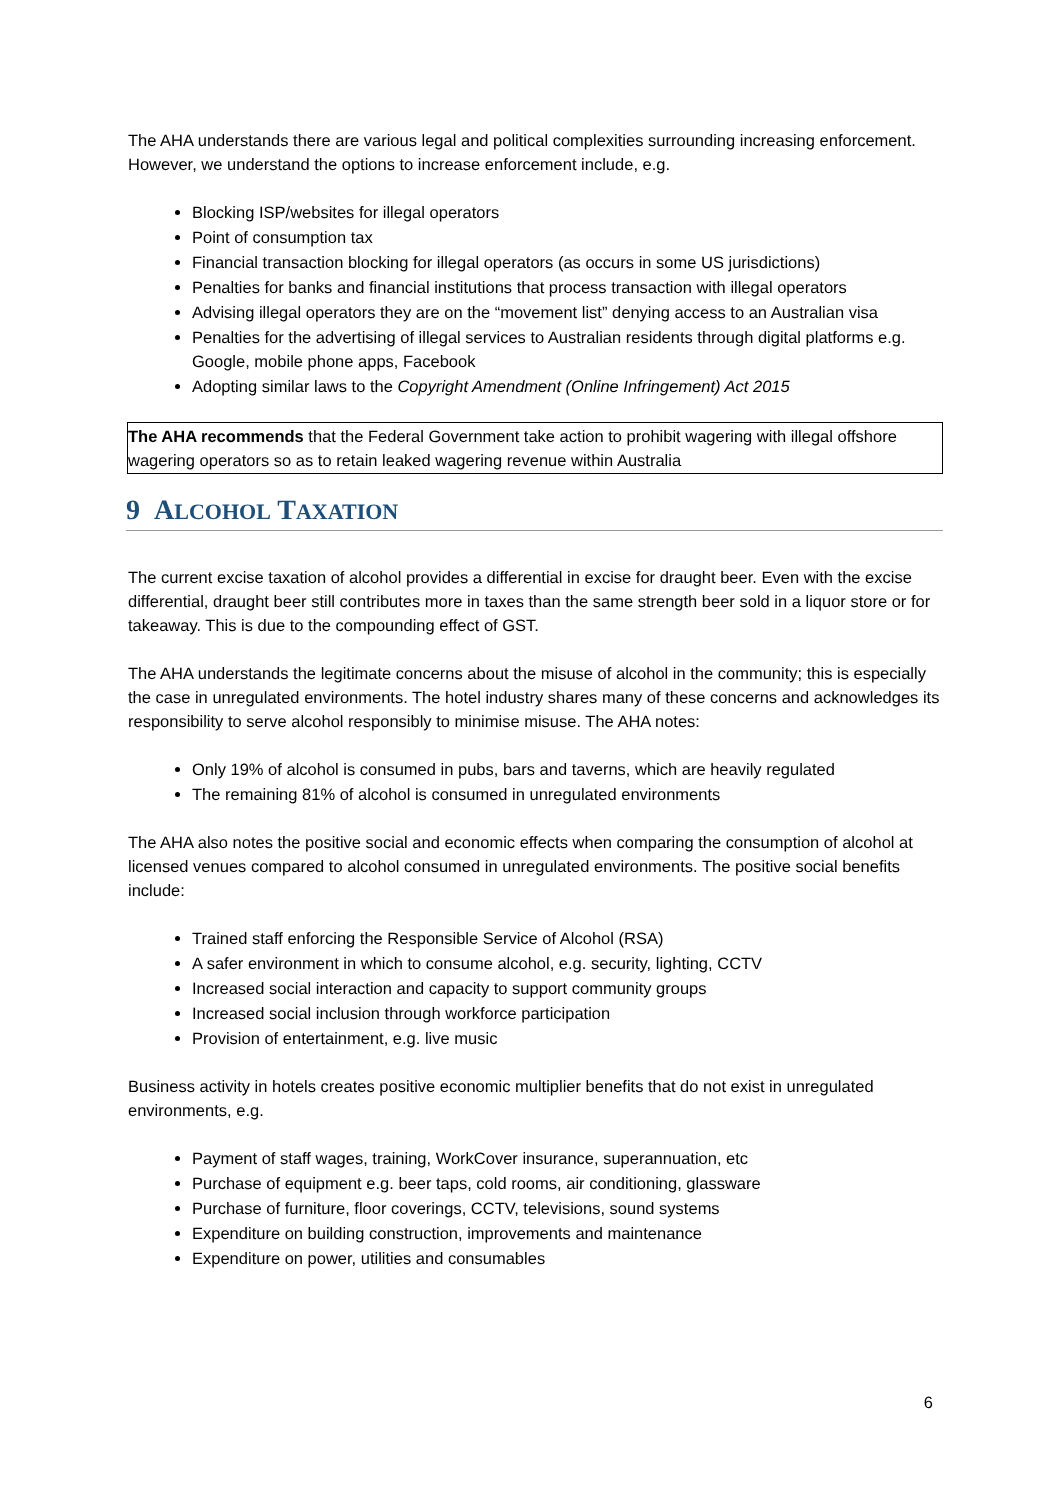The AHA understands there are various legal and political complexities surrounding increasing enforcement. However, we understand the options to increase enforcement include, e.g.
Blocking ISP/websites for illegal operators
Point of consumption tax
Financial transaction blocking for illegal operators (as occurs in some US jurisdictions)
Penalties for banks and financial institutions that process transaction with illegal operators
Advising illegal operators they are on the “movement list” denying access to an Australian visa
Penalties for the advertising of illegal services to Australian residents through digital platforms e.g. Google, mobile phone apps, Facebook
Adopting similar laws to the Copyright Amendment (Online Infringement) Act 2015
The AHA recommends that the Federal Government take action to prohibit wagering with illegal offshore wagering operators so as to retain leaked wagering revenue within Australia
9 ALCOHOL TAXATION
The current excise taxation of alcohol provides a differential in excise for draught beer. Even with the excise differential, draught beer still contributes more in taxes than the same strength beer sold in a liquor store or for takeaway. This is due to the compounding effect of GST.
The AHA understands the legitimate concerns about the misuse of alcohol in the community; this is especially the case in unregulated environments. The hotel industry shares many of these concerns and acknowledges its responsibility to serve alcohol responsibly to minimise misuse. The AHA notes:
Only 19% of alcohol is consumed in pubs, bars and taverns, which are heavily regulated
The remaining 81% of alcohol is consumed in unregulated environments
The AHA also notes the positive social and economic effects when comparing the consumption of alcohol at licensed venues compared to alcohol consumed in unregulated environments. The positive social benefits include:
Trained staff enforcing the Responsible Service of Alcohol (RSA)
A safer environment in which to consume alcohol, e.g. security, lighting, CCTV
Increased social interaction and capacity to support community groups
Increased social inclusion through workforce participation
Provision of entertainment, e.g. live music
Business activity in hotels creates positive economic multiplier benefits that do not exist in unregulated environments, e.g.
Payment of staff wages, training, WorkCover insurance, superannuation, etc
Purchase of equipment e.g. beer taps, cold rooms, air conditioning, glassware
Purchase of furniture, floor coverings, CCTV, televisions, sound systems
Expenditure on building construction, improvements and maintenance
Expenditure on power, utilities and consumables
6